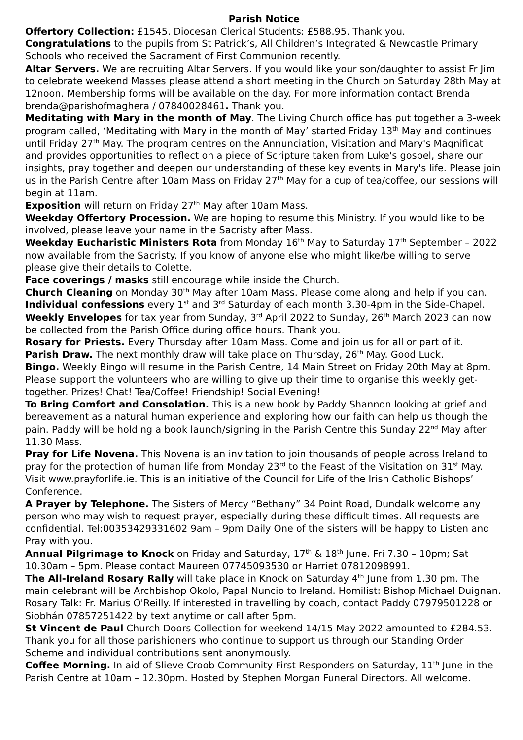Parish Notice
Offertory Collection: £1545. Diocesan Clerical Students: £588.95. Thank you.
Congratulations to the pupils from St Patrick’s, All Children’s Integrated & Newcastle Primary Schools who received the Sacrament of First Communion recently.
Altar Servers. We are recruiting Altar Servers. If you would like your son/daughter to assist Fr Jim to celebrate weekend Masses please attend a short meeting in the Church on Saturday 28th May at 12noon. Membership forms will be available on the day. For more information contact Brenda brenda@parishofmaghera / 07840028461. Thank you.
Meditating with Mary in the month of May. The Living Church office has put together a 3-week program called, ‘Meditating with Mary in the month of May’ started Friday 13<sup>th</sup> May and continues until Friday 27<sup>th</sup> May. The program centres on the Annunciation, Visitation and Mary's Magnificat and provides opportunities to reflect on a piece of Scripture taken from Luke's gospel, share our insights, pray together and deepen our understanding of these key events in Mary's life. Please join us in the Parish Centre after 10am Mass on Friday 27<sup>th</sup> May for a cup of tea/coffee, our sessions will begin at 11am.
Exposition will return on Friday 27<sup>th</sup> May after 10am Mass.
Weekday Offertory Procession. We are hoping to resume this Ministry. If you would like to be involved, please leave your name in the Sacristy after Mass.
Weekday Eucharistic Ministers Rota from Monday 16<sup>th</sup> May to Saturday 17<sup>th</sup> September – 2022 now available from the Sacristy. If you know of anyone else who might like/be willing to serve please give their details to Colette.
Face coverings / masks still encourage while inside the Church.
Church Cleaning on Monday 30<sup>th</sup> May after 10am Mass. Please come along and help if you can.
Individual confessions every 1<sup>st</sup> and 3<sup>rd</sup> Saturday of each month 3.30-4pm in the Side-Chapel.
Weekly Envelopes for tax year from Sunday, 3<sup>rd</sup> April 2022 to Sunday, 26<sup>th</sup> March 2023 can now be collected from the Parish Office during office hours. Thank you.
Rosary for Priests. Every Thursday after 10am Mass. Come and join us for all or part of it.
Parish Draw. The next monthly draw will take place on Thursday, 26<sup>th</sup> May. Good Luck.
Bingo. Weekly Bingo will resume in the Parish Centre, 14 Main Street on Friday 20th May at 8pm. Please support the volunteers who are willing to give up their time to organise this weekly get-together. Prizes! Chat! Tea/Coffee! Friendship! Social Evening!
To Bring Comfort and Consolation. This is a new book by Paddy Shannon looking at grief and bereavement as a natural human experience and exploring how our faith can help us though the pain. Paddy will be holding a book launch/signing in the Parish Centre this Sunday 22<sup>nd</sup> May after 11.30 Mass.
Pray for Life Novena. This Novena is an invitation to join thousands of people across Ireland to pray for the protection of human life from Monday 23<sup>rd</sup> to the Feast of the Visitation on 31<sup>st</sup> May. Visit www.prayforlife.ie. This is an initiative of the Council for Life of the Irish Catholic Bishops’ Conference.
A Prayer by Telephone. The Sisters of Mercy “Bethany” 34 Point Road, Dundalk welcome any person who may wish to request prayer, especially during these difficult times. All requests are confidential. Tel:00353429331602 9am – 9pm Daily One of the sisters will be happy to Listen and Pray with you.
Annual Pilgrimage to Knock on Friday and Saturday, 17<sup>th</sup> & 18<sup>th</sup> June. Fri 7.30 – 10pm; Sat 10.30am – 5pm. Please contact Maureen 07745093530 or Harriet 07812098991.
The All-Ireland Rosary Rally will take place in Knock on Saturday 4<sup>th</sup> June from 1.30 pm. The main celebrant will be Archbishop Okolo, Papal Nuncio to Ireland. Homilist: Bishop Michael Duignan. Rosary Talk: Fr. Marius O'Reilly. If interested in travelling by coach, contact Paddy 07979501228 or Siobhán 07857251422 by text anytime or call after 5pm.
St Vincent de Paul Church Doors Collection for weekend 14/15 May 2022 amounted to £284.53. Thank you for all those parishioners who continue to support us through our Standing Order Scheme and individual contributions sent anonymously.
Coffee Morning. In aid of Slieve Croob Community First Responders on Saturday, 11<sup>th</sup> June in the Parish Centre at 10am – 12.30pm. Hosted by Stephen Morgan Funeral Directors. All welcome.